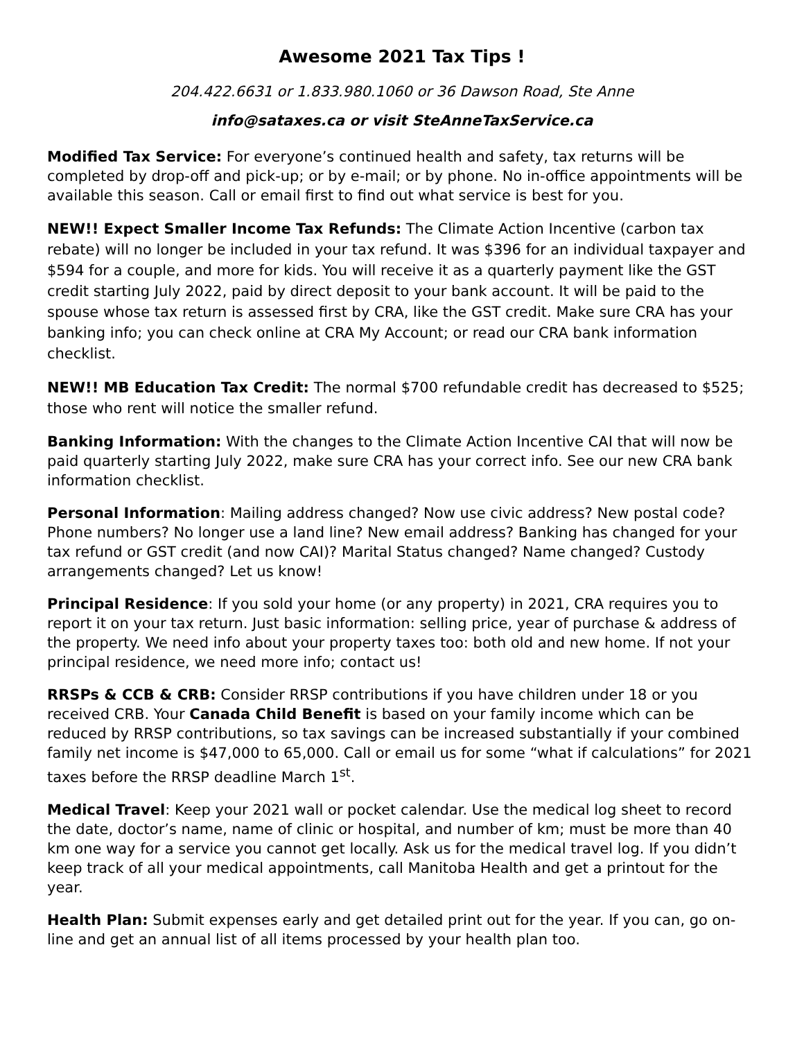Awesome 2021 Tax Tips !
204.422.6631 or 1.833.980.1060 or 36 Dawson Road, Ste Anne
info@sataxes.ca or visit SteAnneTaxService.ca
Modified Tax Service: For everyone’s continued health and safety, tax returns will be completed by drop-off and pick-up; or by e-mail; or by phone. No in-office appointments will be available this season. Call or email first to find out what service is best for you.
NEW!! Expect Smaller Income Tax Refunds: The Climate Action Incentive (carbon tax rebate) will no longer be included in your tax refund. It was $396 for an individual taxpayer and $594 for a couple, and more for kids. You will receive it as a quarterly payment like the GST credit starting July 2022, paid by direct deposit to your bank account. It will be paid to the spouse whose tax return is assessed first by CRA, like the GST credit. Make sure CRA has your banking info; you can check online at CRA My Account; or read our CRA bank information checklist.
NEW!! MB Education Tax Credit: The normal $700 refundable credit has decreased to $525; those who rent will notice the smaller refund.
Banking Information: With the changes to the Climate Action Incentive CAI that will now be paid quarterly starting July 2022, make sure CRA has your correct info. See our new CRA bank information checklist.
Personal Information: Mailing address changed? Now use civic address? New postal code? Phone numbers? No longer use a land line? New email address? Banking has changed for your tax refund or GST credit (and now CAI)? Marital Status changed? Name changed? Custody arrangements changed? Let us know!
Principal Residence: If you sold your home (or any property) in 2021, CRA requires you to report it on your tax return. Just basic information: selling price, year of purchase & address of the property. We need info about your property taxes too: both old and new home. If not your principal residence, we need more info; contact us!
RRSPs & CCB & CRB: Consider RRSP contributions if you have children under 18 or you received CRB. Your Canada Child Benefit is based on your family income which can be reduced by RRSP contributions, so tax savings can be increased substantially if your combined family net income is $47,000 to 65,000. Call or email us for some “what if calculations” for 2021 taxes before the RRSP deadline March 1<sup>st</sup>.
Medical Travel: Keep your 2021 wall or pocket calendar. Use the medical log sheet to record the date, doctor’s name, name of clinic or hospital, and number of km; must be more than 40 km one way for a service you cannot get locally. Ask us for the medical travel log. If you didn’t keep track of all your medical appointments, call Manitoba Health and get a printout for the year.
Health Plan: Submit expenses early and get detailed print out for the year. If you can, go on-line and get an annual list of all items processed by your health plan too.